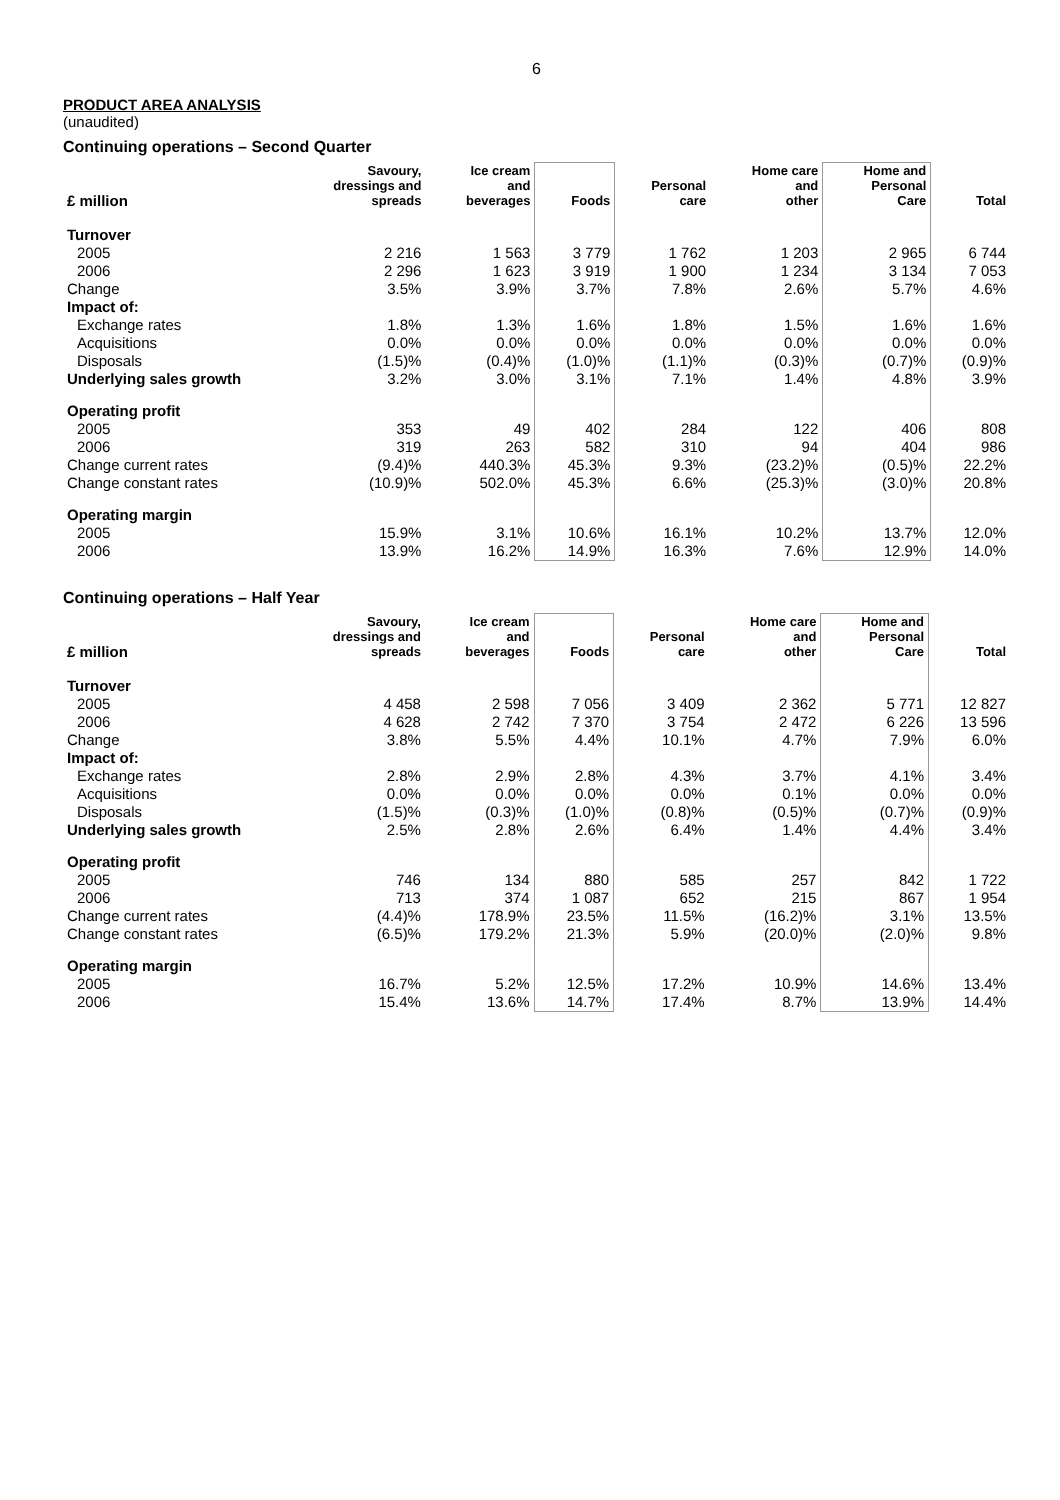6
PRODUCT AREA ANALYSIS
(unaudited)
Continuing operations – Second Quarter
| £ million | Savoury, dressings and spreads | Ice cream and beverages | Foods | Personal care | Home care and other | Home and Personal Care | Total |
| --- | --- | --- | --- | --- | --- | --- | --- |
| Turnover | | | | | | | |
| 2005 | 2 216 | 1 563 | 3 779 | 1 762 | 1 203 | 2 965 | 6 744 |
| 2006 | 2 296 | 1 623 | 3 919 | 1 900 | 1 234 | 3 134 | 7 053 |
| Change | 3.5% | 3.9% | 3.7% | 7.8% | 2.6% | 5.7% | 4.6% |
| Impact of: | | | | | | | |
| Exchange rates | 1.8% | 1.3% | 1.6% | 1.8% | 1.5% | 1.6% | 1.6% |
| Acquisitions | 0.0% | 0.0% | 0.0% | 0.0% | 0.0% | 0.0% | 0.0% |
| Disposals | (1.5)% | (0.4)% | (1.0)% | (1.1)% | (0.3)% | (0.7)% | (0.9)% |
| Underlying sales growth | 3.2% | 3.0% | 3.1% | 7.1% | 1.4% | 4.8% | 3.9% |
| Operating profit | | | | | | | |
| 2005 | 353 | 49 | 402 | 284 | 122 | 406 | 808 |
| 2006 | 319 | 263 | 582 | 310 | 94 | 404 | 986 |
| Change current rates | (9.4)% | 440.3% | 45.3% | 9.3% | (23.2)% | (0.5)% | 22.2% |
| Change constant rates | (10.9)% | 502.0% | 45.3% | 6.6% | (25.3)% | (3.0)% | 20.8% |
| Operating margin | | | | | | | |
| 2005 | 15.9% | 3.1% | 10.6% | 16.1% | 10.2% | 13.7% | 12.0% |
| 2006 | 13.9% | 16.2% | 14.9% | 16.3% | 7.6% | 12.9% | 14.0% |
Continuing operations – Half Year
| £ million | Savoury, dressings and spreads | Ice cream and beverages | Foods | Personal care | Home care and other | Home and Personal Care | Total |
| --- | --- | --- | --- | --- | --- | --- | --- |
| Turnover | | | | | | | |
| 2005 | 4 458 | 2 598 | 7 056 | 3 409 | 2 362 | 5 771 | 12 827 |
| 2006 | 4 628 | 2 742 | 7 370 | 3 754 | 2 472 | 6 226 | 13 596 |
| Change | 3.8% | 5.5% | 4.4% | 10.1% | 4.7% | 7.9% | 6.0% |
| Impact of: | | | | | | | |
| Exchange rates | 2.8% | 2.9% | 2.8% | 4.3% | 3.7% | 4.1% | 3.4% |
| Acquisitions | 0.0% | 0.0% | 0.0% | 0.0% | 0.1% | 0.0% | 0.0% |
| Disposals | (1.5)% | (0.3)% | (1.0)% | (0.8)% | (0.5)% | (0.7)% | (0.9)% |
| Underlying sales growth | 2.5% | 2.8% | 2.6% | 6.4% | 1.4% | 4.4% | 3.4% |
| Operating profit | | | | | | | |
| 2005 | 746 | 134 | 880 | 585 | 257 | 842 | 1 722 |
| 2006 | 713 | 374 | 1 087 | 652 | 215 | 867 | 1 954 |
| Change current rates | (4.4)% | 178.9% | 23.5% | 11.5% | (16.2)% | 3.1% | 13.5% |
| Change constant rates | (6.5)% | 179.2% | 21.3% | 5.9% | (20.0)% | (2.0)% | 9.8% |
| Operating margin | | | | | | | |
| 2005 | 16.7% | 5.2% | 12.5% | 17.2% | 10.9% | 14.6% | 13.4% |
| 2006 | 15.4% | 13.6% | 14.7% | 17.4% | 8.7% | 13.9% | 14.4% |